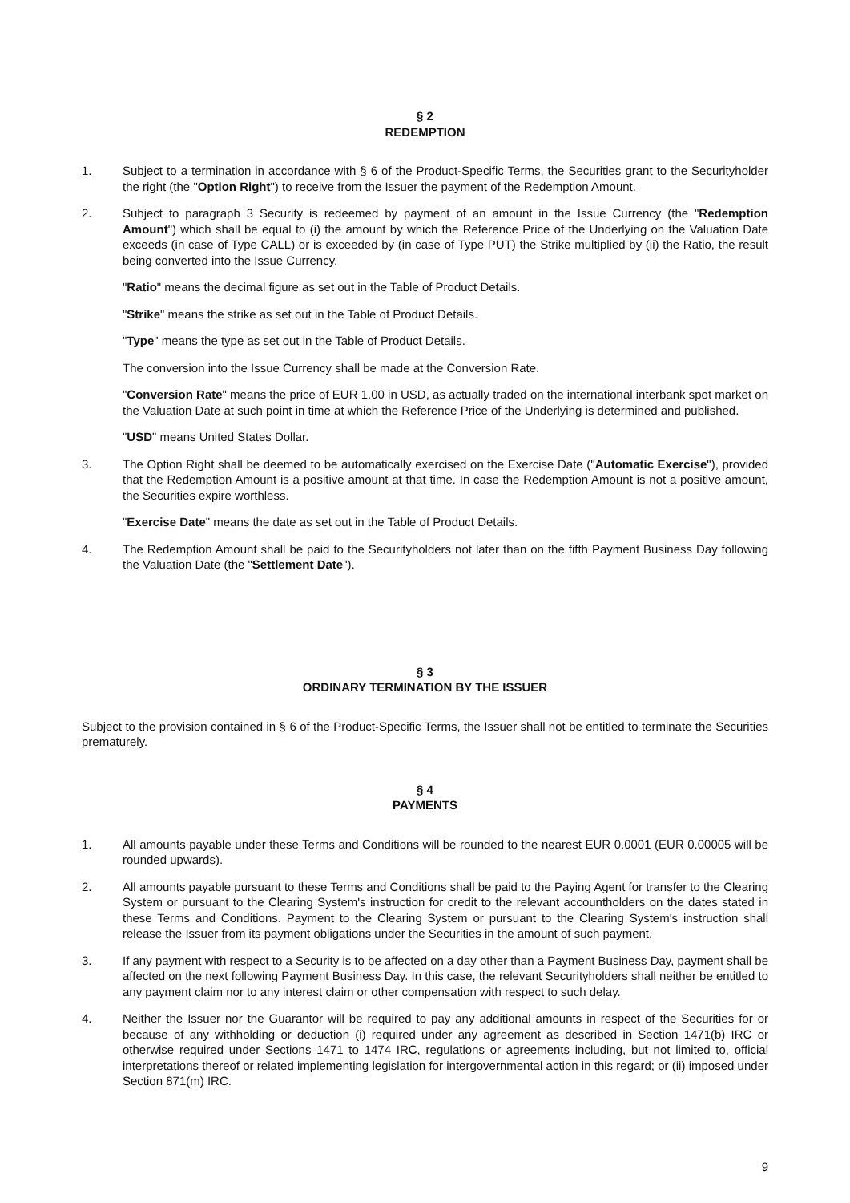§ 2
REDEMPTION
1. Subject to a termination in accordance with § 6 of the Product-Specific Terms, the Securities grant to the Securityholder the right (the "Option Right") to receive from the Issuer the payment of the Redemption Amount.
2. Subject to paragraph 3 Security is redeemed by payment of an amount in the Issue Currency (the "Redemption Amount") which shall be equal to (i) the amount by which the Reference Price of the Underlying on the Valuation Date exceeds (in case of Type CALL) or is exceeded by (in case of Type PUT) the Strike multiplied by (ii) the Ratio, the result being converted into the Issue Currency.
"Ratio" means the decimal figure as set out in the Table of Product Details.
"Strike" means the strike as set out in the Table of Product Details.
"Type" means the type as set out in the Table of Product Details.
The conversion into the Issue Currency shall be made at the Conversion Rate.
"Conversion Rate" means the price of EUR 1.00 in USD, as actually traded on the international interbank spot market on the Valuation Date at such point in time at which the Reference Price of the Underlying is determined and published.
"USD" means United States Dollar.
3. The Option Right shall be deemed to be automatically exercised on the Exercise Date ("Automatic Exercise"), provided that the Redemption Amount is a positive amount at that time. In case the Redemption Amount is not a positive amount, the Securities expire worthless.
"Exercise Date" means the date as set out in the Table of Product Details.
4. The Redemption Amount shall be paid to the Securityholders not later than on the fifth Payment Business Day following the Valuation Date (the "Settlement Date").
§ 3
ORDINARY TERMINATION BY THE ISSUER
Subject to the provision contained in § 6 of the Product-Specific Terms, the Issuer shall not be entitled to terminate the Securities prematurely.
§ 4
PAYMENTS
1. All amounts payable under these Terms and Conditions will be rounded to the nearest EUR 0.0001 (EUR 0.00005 will be rounded upwards).
2. All amounts payable pursuant to these Terms and Conditions shall be paid to the Paying Agent for transfer to the Clearing System or pursuant to the Clearing System's instruction for credit to the relevant accountholders on the dates stated in these Terms and Conditions. Payment to the Clearing System or pursuant to the Clearing System's instruction shall release the Issuer from its payment obligations under the Securities in the amount of such payment.
3. If any payment with respect to a Security is to be affected on a day other than a Payment Business Day, payment shall be affected on the next following Payment Business Day. In this case, the relevant Securityholders shall neither be entitled to any payment claim nor to any interest claim or other compensation with respect to such delay.
4. Neither the Issuer nor the Guarantor will be required to pay any additional amounts in respect of the Securities for or because of any withholding or deduction (i) required under any agreement as described in Section 1471(b) IRC or otherwise required under Sections 1471 to 1474 IRC, regulations or agreements including, but not limited to, official interpretations thereof or related implementing legislation for intergovernmental action in this regard; or (ii) imposed under Section 871(m) IRC.
9